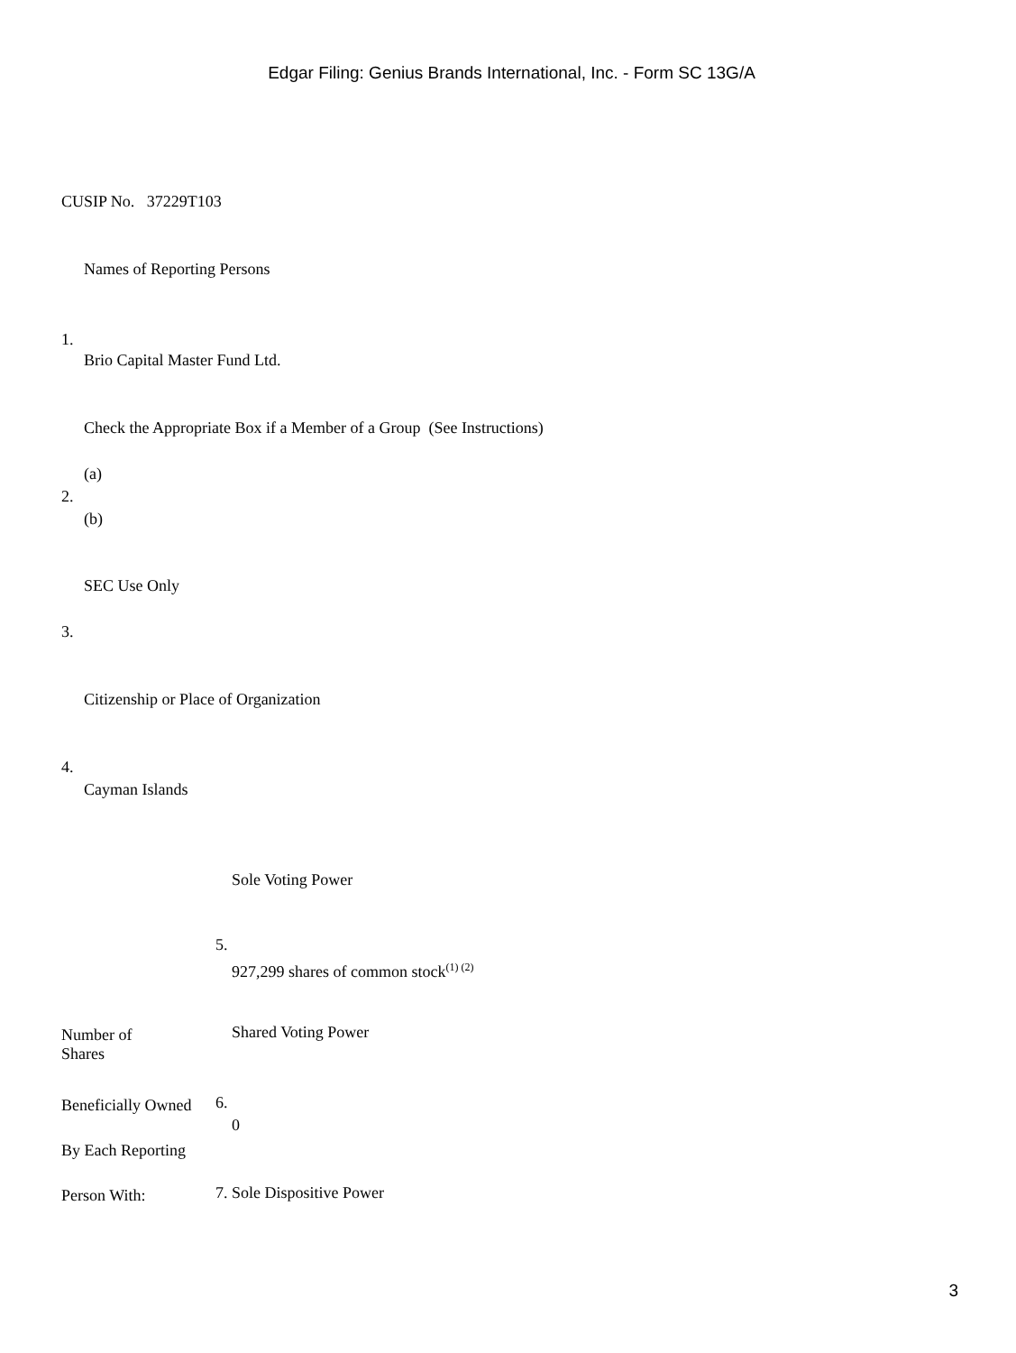Edgar Filing: Genius Brands International, Inc. - Form SC 13G/A
CUSIP No. 37229T103
Names of Reporting Persons
1.
Brio Capital Master Fund Ltd.
Check the Appropriate Box if a Member of a Group (See Instructions)
(a)
2.
(b)
SEC Use Only
3.
Citizenship or Place of Organization
4.
Cayman Islands
Sole Voting Power
5.
927,299 shares of common stock<sup>(1) (2)</sup>
Number of
Shares
Shared Voting Power
Beneficially Owned 6.
0
By Each Reporting
Person With: 7. Sole Dispositive Power
3